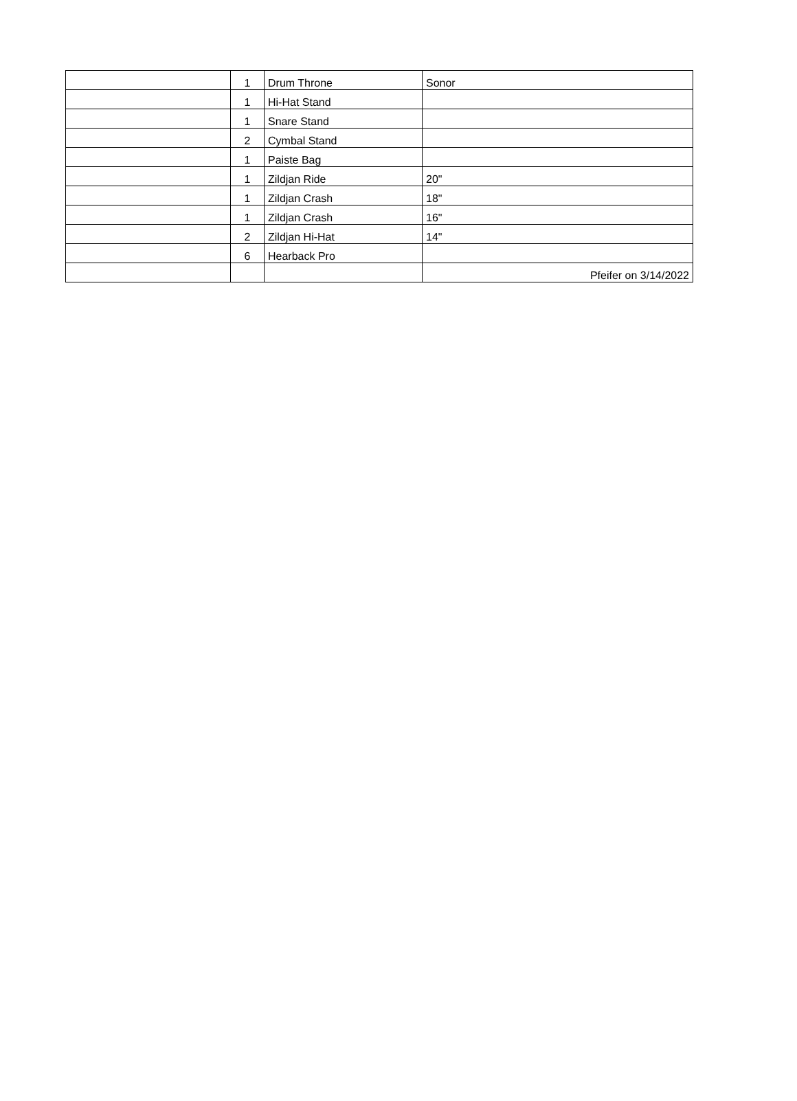| | 1 | Drum Throne | Sonor |
| | 1 | Hi-Hat Stand | |
| | 1 | Snare Stand | |
| | 2 | Cymbal Stand | |
| | 1 | Paiste Bag | |
| | 1 | Zildjan Ride | 20" |
| | 1 | Zildjan Crash | 18" |
| | 1 | Zildjan Crash | 16" |
| | 2 | Zildjan Hi-Hat | 14" |
| | 6 | Hearback Pro | |
| | | | Pfeifer on 3/14/2022 |